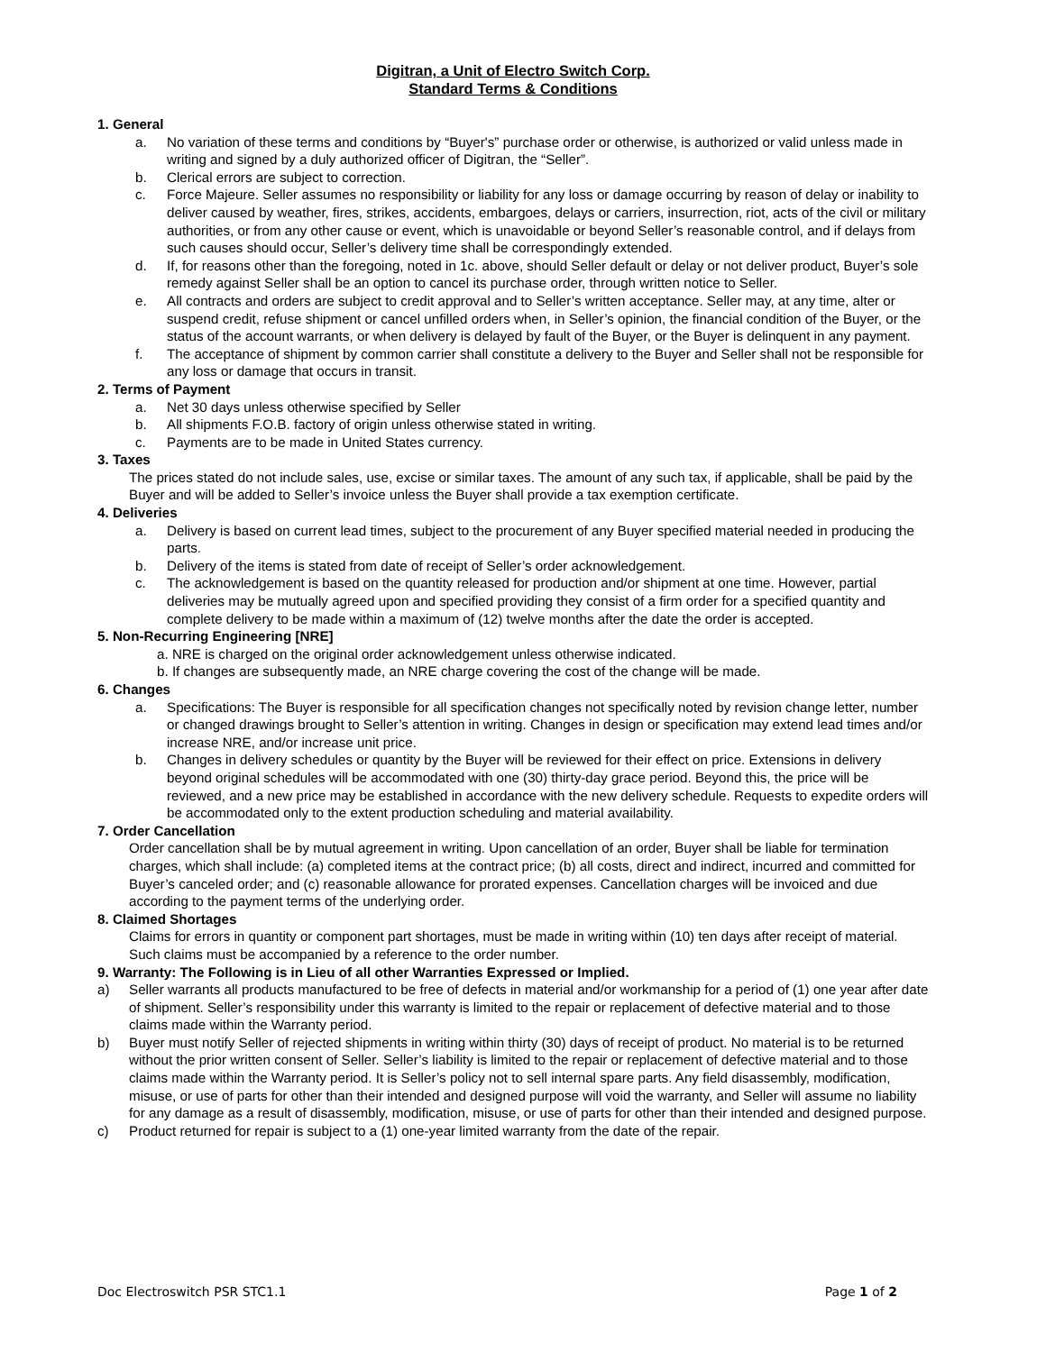Digitran, a Unit of Electro Switch Corp.
Standard Terms & Conditions
1. General
a. No variation of these terms and conditions by “Buyer's” purchase order or otherwise, is authorized or valid unless made in writing and signed by a duly authorized officer of Digitran, the “Seller”.
b. Clerical errors are subject to correction.
c. Force Majeure. Seller assumes no responsibility or liability for any loss or damage occurring by reason of delay or inability to deliver caused by weather, fires, strikes, accidents, embargoes, delays or carriers, insurrection, riot, acts of the civil or military authorities, or from any other cause or event, which is unavoidable or beyond Seller’s reasonable control, and if delays from such causes should occur, Seller’s delivery time shall be correspondingly extended.
d. If, for reasons other than the foregoing, noted in 1c. above, should Seller default or delay or not deliver product, Buyer’s sole remedy against Seller shall be an option to cancel its purchase order, through written notice to Seller.
e. All contracts and orders are subject to credit approval and to Seller’s written acceptance. Seller may, at any time, alter or suspend credit, refuse shipment or cancel unfilled orders when, in Seller’s opinion, the financial condition of the Buyer, or the status of the account warrants, or when delivery is delayed by fault of the Buyer, or the Buyer is delinquent in any payment.
f. The acceptance of shipment by common carrier shall constitute a delivery to the Buyer and Seller shall not be responsible for any loss or damage that occurs in transit.
2. Terms of Payment
a. Net 30 days unless otherwise specified by Seller
b. All shipments F.O.B. factory of origin unless otherwise stated in writing.
c. Payments are to be made in United States currency.
3. Taxes
The prices stated do not include sales, use, excise or similar taxes. The amount of any such tax, if applicable, shall be paid by the Buyer and will be added to Seller’s invoice unless the Buyer shall provide a tax exemption certificate.
4. Deliveries
a. Delivery is based on current lead times, subject to the procurement of any Buyer specified material needed in producing the parts.
b. Delivery of the items is stated from date of receipt of Seller’s order acknowledgement.
c. The acknowledgement is based on the quantity released for production and/or shipment at one time. However, partial deliveries may be mutually agreed upon and specified providing they consist of a firm order for a specified quantity and complete delivery to be made within a maximum of (12) twelve months after the date the order is accepted.
5. Non-Recurring Engineering [NRE]
a. NRE is charged on the original order acknowledgement unless otherwise indicated.
b. If changes are subsequently made, an NRE charge covering the cost of the change will be made.
6. Changes
a. Specifications: The Buyer is responsible for all specification changes not specifically noted by revision change letter, number or changed drawings brought to Seller’s attention in writing. Changes in design or specification may extend lead times and/or increase NRE, and/or increase unit price.
b. Changes in delivery schedules or quantity by the Buyer will be reviewed for their effect on price. Extensions in delivery beyond original schedules will be accommodated with one (30) thirty-day grace period. Beyond this, the price will be reviewed, and a new price may be established in accordance with the new delivery schedule. Requests to expedite orders will be accommodated only to the extent production scheduling and material availability.
7. Order Cancellation
Order cancellation shall be by mutual agreement in writing. Upon cancellation of an order, Buyer shall be liable for termination charges, which shall include: (a) completed items at the contract price; (b) all costs, direct and indirect, incurred and committed for Buyer’s canceled order; and (c) reasonable allowance for prorated expenses. Cancellation charges will be invoiced and due according to the payment terms of the underlying order.
8. Claimed Shortages
Claims for errors in quantity or component part shortages, must be made in writing within (10) ten days after receipt of material. Such claims must be accompanied by a reference to the order number.
9. Warranty: The Following is in Lieu of all other Warranties Expressed or Implied.
a) Seller warrants all products manufactured to be free of defects in material and/or workmanship for a period of (1) one year after date of shipment. Seller’s responsibility under this warranty is limited to the repair or replacement of defective material and to those claims made within the Warranty period.
b) Buyer must notify Seller of rejected shipments in writing within thirty (30) days of receipt of product. No material is to be returned without the prior written consent of Seller. Seller’s liability is limited to the repair or replacement of defective material and to those claims made within the Warranty period. It is Seller’s policy not to sell internal spare parts. Any field disassembly, modification, misuse, or use of parts for other than their intended and designed purpose will void the warranty, and Seller will assume no liability for any damage as a result of disassembly, modification, misuse, or use of parts for other than their intended and designed purpose.
c) Product returned for repair is subject to a (1) one-year limited warranty from the date of the repair.
Doc Electroswitch PSR STC1.1 Page 1 of 2